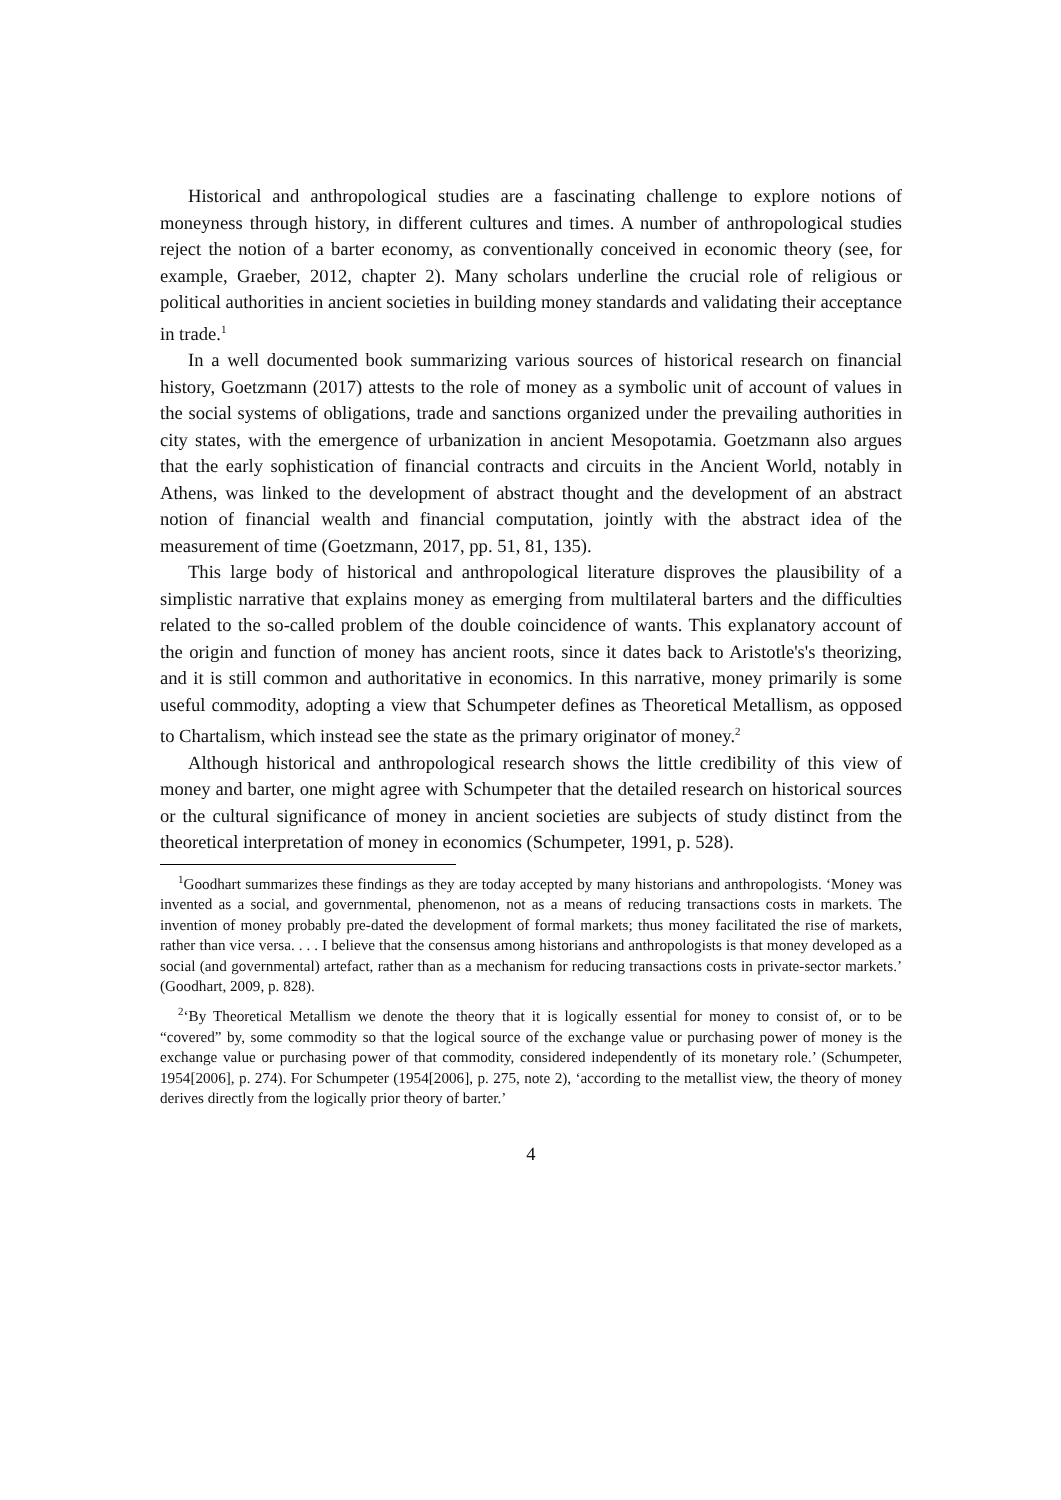Historical and anthropological studies are a fascinating challenge to explore notions of moneyness through history, in different cultures and times. A number of anthropological studies reject the notion of a barter economy, as conventionally conceived in economic theory (see, for example, Graeber, 2012, chapter 2). Many scholars underline the crucial role of religious or political authorities in ancient societies in building money standards and validating their acceptance in trade.<sup>1</sup>
In a well documented book summarizing various sources of historical research on financial history, Goetzmann (2017) attests to the role of money as a symbolic unit of account of values in the social systems of obligations, trade and sanctions organized under the prevailing authorities in city states, with the emergence of urbanization in ancient Mesopotamia. Goetzmann also argues that the early sophistication of financial contracts and circuits in the Ancient World, notably in Athens, was linked to the development of abstract thought and the development of an abstract notion of financial wealth and financial computation, jointly with the abstract idea of the measurement of time (Goetzmann, 2017, pp. 51, 81, 135).
This large body of historical and anthropological literature disproves the plausibility of a simplistic narrative that explains money as emerging from multilateral barters and the difficulties related to the so-called problem of the double coincidence of wants. This explanatory account of the origin and function of money has ancient roots, since it dates back to Aristotle's's theorizing, and it is still common and authoritative in economics. In this narrative, money primarily is some useful commodity, adopting a view that Schumpeter defines as Theoretical Metallism, as opposed to Chartalism, which instead see the state as the primary originator of money.<sup>2</sup>
Although historical and anthropological research shows the little credibility of this view of money and barter, one might agree with Schumpeter that the detailed research on historical sources or the cultural significance of money in ancient societies are subjects of study distinct from the theoretical interpretation of money in economics (Schumpeter, 1991, p. 528).
<sup>1</sup> Goodhart summarizes these findings as they are today accepted by many historians and anthropologists. ‘Money was invented as a social, and governmental, phenomenon, not as a means of reducing transactions costs in markets. The invention of money probably pre-dated the development of formal markets; thus money facilitated the rise of markets, rather than vice versa. . . . I believe that the consensus among historians and anthropologists is that money developed as a social (and governmental) artefact, rather than as a mechanism for reducing transactions costs in private-sector markets.’ (Goodhart, 2009, p. 828).
<sup>2</sup> ‘By Theoretical Metallism we denote the theory that it is logically essential for money to consist of, or to be “covered” by, some commodity so that the logical source of the exchange value or purchasing power of money is the exchange value or purchasing power of that commodity, considered independently of its monetary role.’ (Schumpeter, 1954[2006], p. 274). For Schumpeter (1954[2006], p. 275, note 2), ‘according to the metallist view, the theory of money derives directly from the logically prior theory of barter.’
4